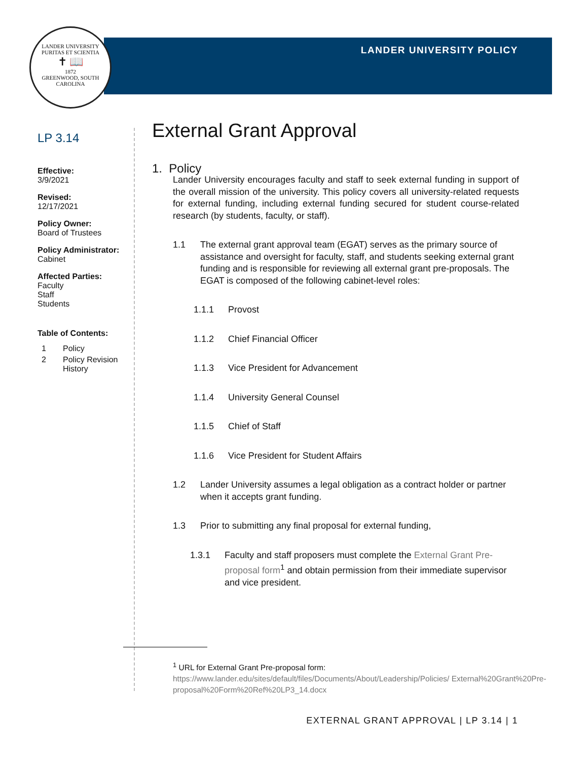LANDER UNIVERSITY
PURITAS ET SCIENTIA
✝ 📖
1872
GREENWOOD, SOUTH CAROLINA
LANDER UNIVERSITY POLICY
LP 3.14
Effective:
3/9/2021
Revised:
12/17/2021
Policy Owner:
Board of Trustees
Policy Administrator:
Cabinet
Affected Parties:
Faculty
Staff
Students
Table of Contents:
1 Policy
2 Policy Revision
History
External Grant Approval
1. Policy
Lander University encourages faculty and staff to seek external funding in support of the overall mission of the university. This policy covers all university-related requests for external funding, including external funding secured for student course-related research (by students, faculty, or staff).
1.1 The external grant approval team (EGAT) serves as the primary source of assistance and oversight for faculty, staff, and students seeking external grant funding and is responsible for reviewing all external grant pre-proposals. The EGAT is composed of the following cabinet-level roles:
1.1.1 Provost
1.1.2 Chief Financial Officer
1.1.3 Vice President for Advancement
1.1.4 University General Counsel
1.1.5 Chief of Staff
1.1.6 Vice President for Student Affairs
1.2 Lander University assumes a legal obligation as a contract holder or partner when it accepts grant funding.
1.3 Prior to submitting any final proposal for external funding,
1.3.1 Faculty and staff proposers must complete the External Grant Pre-proposal form<sup>1</sup> and obtain permission from their immediate supervisor and vice president.
<sup>1</sup> URL for External Grant Pre-proposal form:
https://www.lander.edu/sites/default/files/Documents/About/Leadership/Policies/ External%20Grant%20Pre-proposal%20Form%20Ref%20LP3_14.docx
EXTERNAL GRANT APPROVAL | LP 3.14 | 1